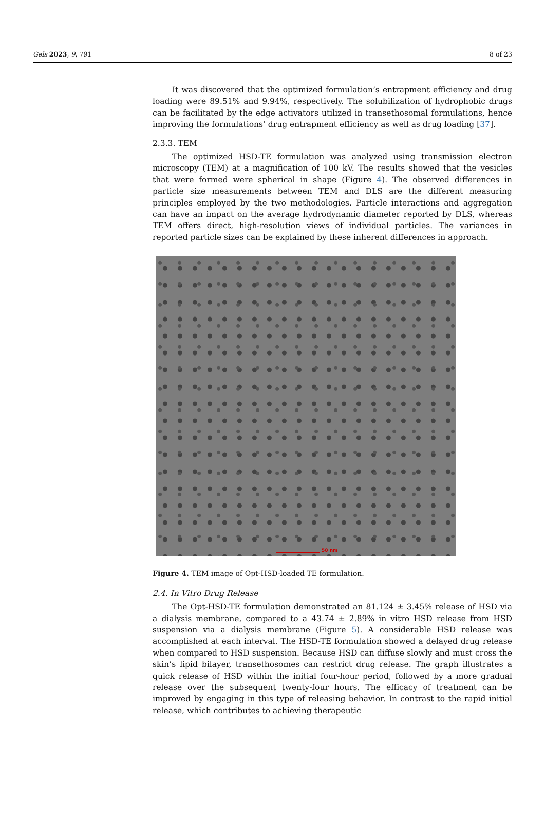Gels 2023, 9, 791 8 of 23
It was discovered that the optimized formulation’s entrapment efficiency and drug loading were 89.51% and 9.94%, respectively. The solubilization of hydrophobic drugs can be facilitated by the edge activators utilized in transethosomal formulations, hence improving the formulations’ drug entrapment efficiency as well as drug loading [37].
2.3.3. TEM
The optimized HSD-TE formulation was analyzed using transmission electron microscopy (TEM) at a magnification of 100 kV. The results showed that the vesicles that were formed were spherical in shape (Figure 4). The observed differences in particle size measurements between TEM and DLS are the different measuring principles employed by the two methodologies. Particle interactions and aggregation can have an impact on the average hydrodynamic diameter reported by DLS, whereas TEM offers direct, high-resolution views of individual particles. The variances in reported particle sizes can be explained by these inherent differences in approach.
50 nm
Figure 4. TEM image of Opt-HSD-loaded TE formulation.
2.4. In Vitro Drug Release
The Opt-HSD-TE formulation demonstrated an 81.124 ± 3.45% release of HSD via a dialysis membrane, compared to a 43.74 ± 2.89% in vitro HSD release from HSD suspension via a dialysis membrane (Figure 5). A considerable HSD release was accomplished at each interval. The HSD-TE formulation showed a delayed drug release when compared to HSD suspension. Because HSD can diffuse slowly and must cross the skin’s lipid bilayer, transethosomes can restrict drug release. The graph illustrates a quick release of HSD within the initial four-hour period, followed by a more gradual release over the subsequent twenty-four hours. The efficacy of treatment can be improved by engaging in this type of releasing behavior. In contrast to the rapid initial release, which contributes to achieving therapeutic